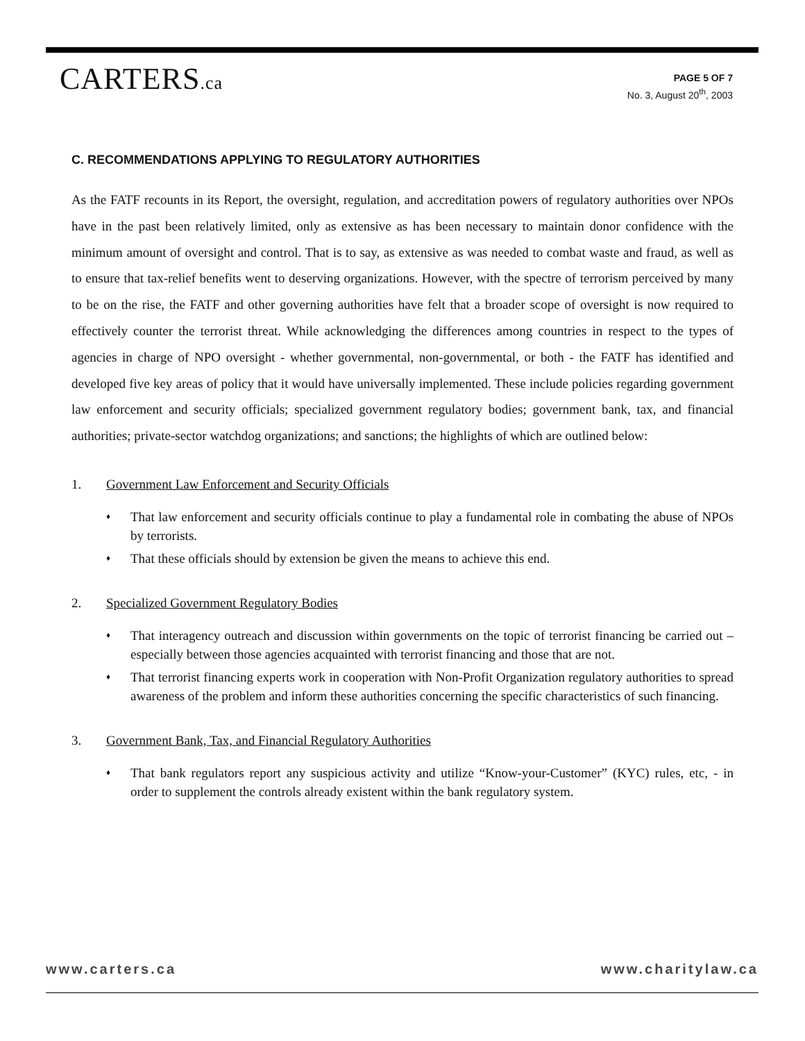CARTERS.ca
PAGE 5 OF 7
No. 3, August 20<sup>th</sup>, 2003
C. RECOMMENDATIONS APPLYING TO REGULATORY AUTHORITIES
As the FATF recounts in its Report, the oversight, regulation, and accreditation powers of regulatory authorities over NPOs have in the past been relatively limited, only as extensive as has been necessary to maintain donor confidence with the minimum amount of oversight and control. That is to say, as extensive as was needed to combat waste and fraud, as well as to ensure that tax-relief benefits went to deserving organizations. However, with the spectre of terrorism perceived by many to be on the rise, the FATF and other governing authorities have felt that a broader scope of oversight is now required to effectively counter the terrorist threat. While acknowledging the differences among countries in respect to the types of agencies in charge of NPO oversight - whether governmental, non-governmental, or both - the FATF has identified and developed five key areas of policy that it would have universally implemented. These include policies regarding government law enforcement and security officials; specialized government regulatory bodies; government bank, tax, and financial authorities; private-sector watchdog organizations; and sanctions; the highlights of which are outlined below:
1. Government Law Enforcement and Security Officials
♦ That law enforcement and security officials continue to play a fundamental role in combating the abuse of NPOs by terrorists.
♦ That these officials should by extension be given the means to achieve this end.
2. Specialized Government Regulatory Bodies
♦ That interagency outreach and discussion within governments on the topic of terrorist financing be carried out – especially between those agencies acquainted with terrorist financing and those that are not.
♦ That terrorist financing experts work in cooperation with Non-Profit Organization regulatory authorities to spread awareness of the problem and inform these authorities concerning the specific characteristics of such financing.
3. Government Bank, Tax, and Financial Regulatory Authorities
♦ That bank regulators report any suspicious activity and utilize “Know-your-Customer” (KYC) rules, etc, - in order to supplement the controls already existent within the bank regulatory system.
www.carters.ca www.charitylaw.ca